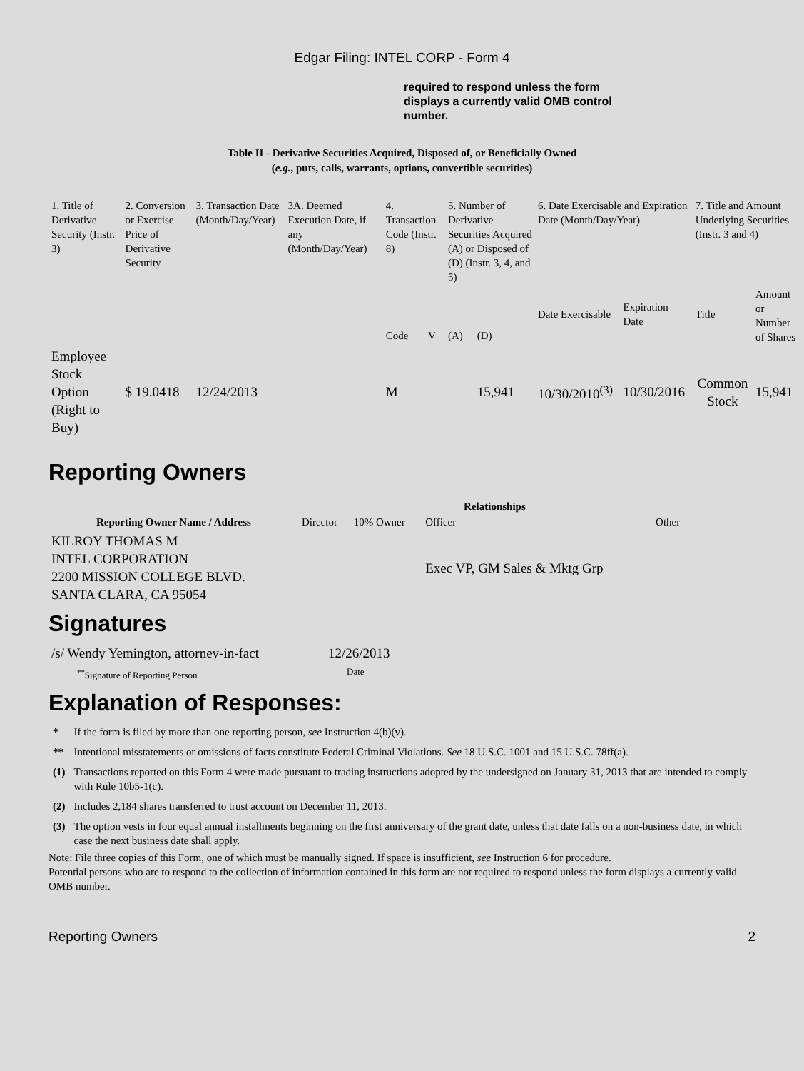Edgar Filing: INTEL CORP - Form 4
required to respond unless the form displays a currently valid OMB control number.
Table II - Derivative Securities Acquired, Disposed of, or Beneficially Owned
(e.g., puts, calls, warrants, options, convertible securities)
| 1. Title of Derivative Security (Instr. 3) | 2. Conversion or Exercise Price of Derivative Security | 3. Transaction Date (Month/Day/Year) | 3A. Deemed Execution Date, if any (Month/Day/Year) | 4. Transaction Code (Instr. 8) | | 5. Number of Derivative Securities Acquired (A) or Disposed of (D) (Instr. 3, 4, and 5) | | 6. Date Exercisable and Expiration Date (Month/Day/Year) | | 7. Title and Amount Underlying Securities (Instr. 3 and 4) | |
| | | | | Code | V | (A) | (D) | Date Exercisable | Expiration Date | Title | Amount or Number of Shares |
| Employee Stock Option (Right to Buy) | $ 19.0418 | 12/24/2013 | | M | | | 15,941 | 10/30/2010<sup>(3)</sup> | 10/30/2016 | Common Stock | 15,941 |
Reporting Owners
| Reporting Owner Name / Address | Relationships | | | |
| --- | --- | --- | --- | --- |
| | Director | 10% Owner | Officer | Other |
| KILROY THOMAS M INTEL CORPORATION 2200 MISSION COLLEGE BLVD. SANTA CLARA, CA 95054 | | | Exec VP, GM Sales & Mktg Grp | |
Signatures
| /s/ Wendy Yemington, attorney-in-fact | 12/26/2013 |
| <sup>**</sup> Signature of Reporting Person | Date |
Explanation of Responses:
| * | If the form is filed by more than one reporting person, see Instruction 4(b)(v). |
| ** | Intentional misstatements or omissions of facts constitute Federal Criminal Violations. See 18 U.S.C. 1001 and 15 U.S.C. 78ff(a). |
| (1) | Transactions reported on this Form 4 were made pursuant to trading instructions adopted by the undersigned on January 31, 2013 that are intended to comply with Rule 10b5-1(c). |
| (2) | Includes 2,184 shares transferred to trust account on December 11, 2013. |
| (3) | The option vests in four equal annual installments beginning on the first anniversary of the grant date, unless that date falls on a non-business date, in which case the next business date shall apply. |
Note: File three copies of this Form, one of which must be manually signed. If space is insufficient, see Instruction 6 for procedure.
Potential persons who are to respond to the collection of information contained in this form are not required to respond unless the form displays a currently valid OMB number.
Reporting Owners 2